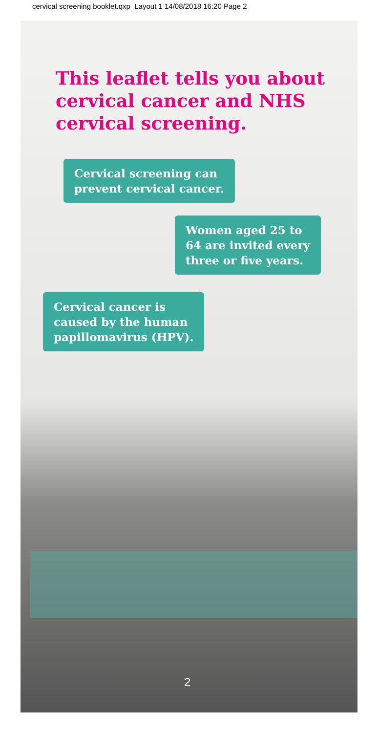cervical screening booklet.qxp_Layout 1 14/08/2018 16:20 Page 2
This leaflet tells you about cervical cancer and NHS cervical screening.
Cervical screening can
prevent cervical cancer.
Women aged 25 to
64 are invited every
three or five years.
Cervical cancer is
caused by the human
papillomavirus (HPV).
2